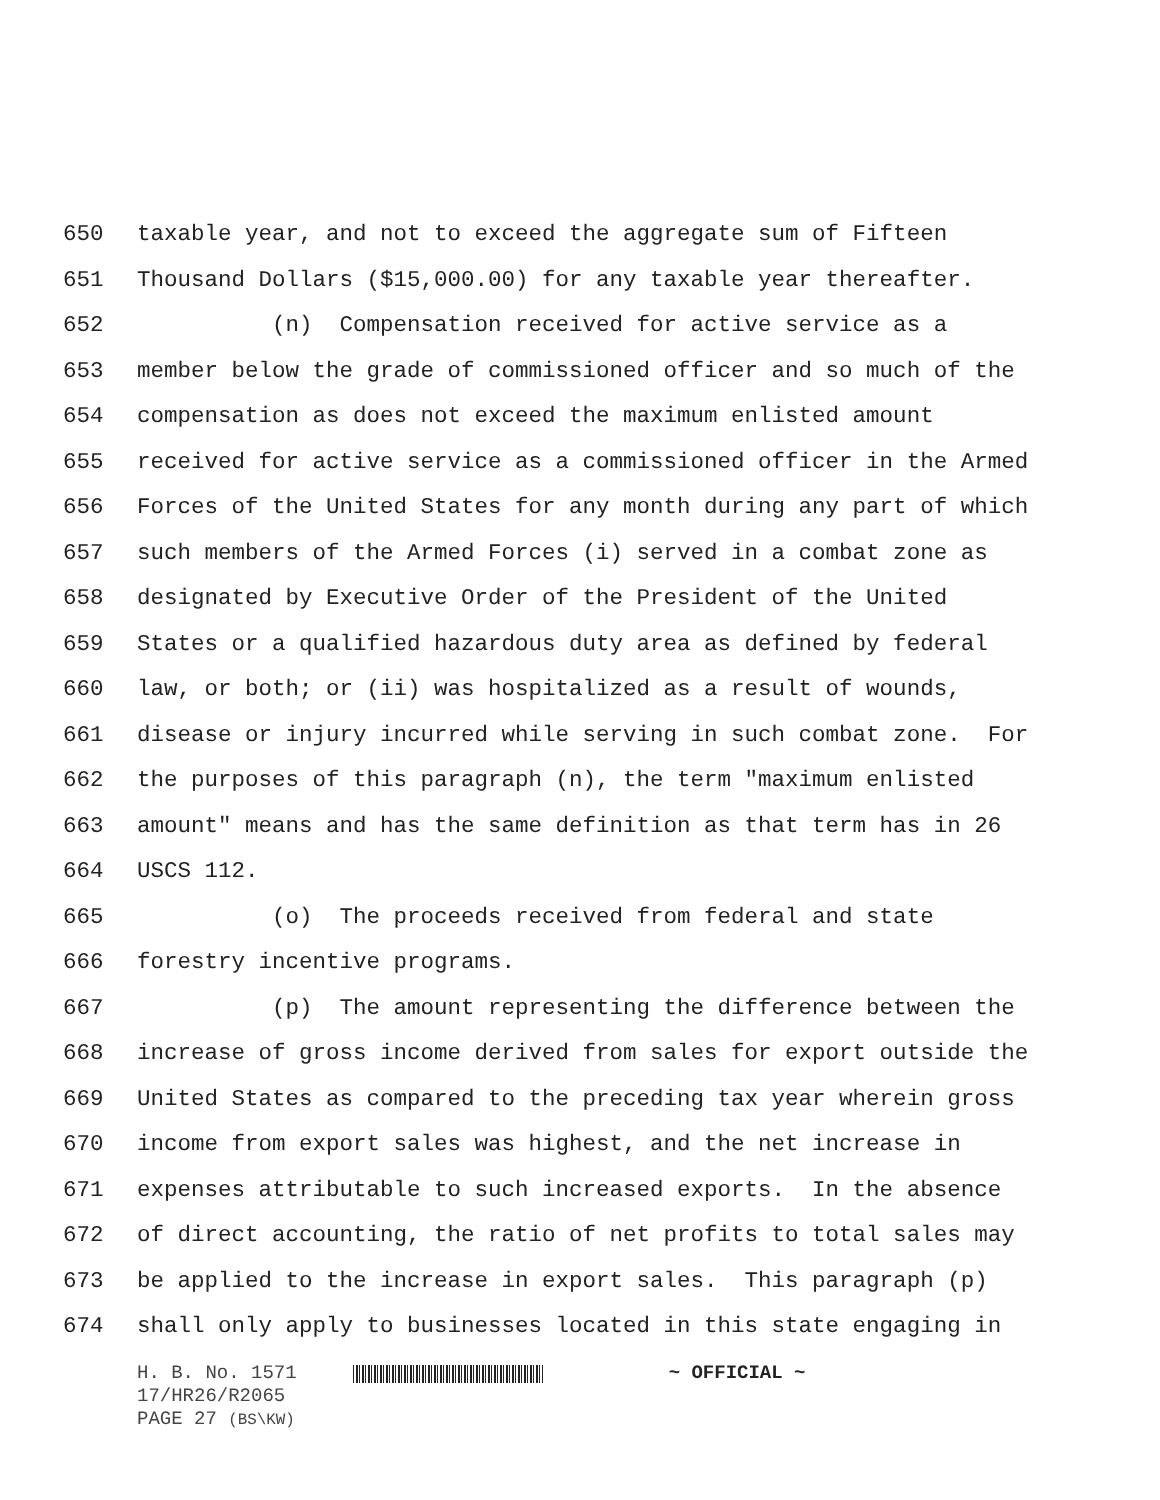650 taxable year, and not to exceed the aggregate sum of Fifteen
651 Thousand Dollars ($15,000.00) for any taxable year thereafter.
652 (n) Compensation received for active service as a
653 member below the grade of commissioned officer and so much of the
654 compensation as does not exceed the maximum enlisted amount
655 received for active service as a commissioned officer in the Armed
656 Forces of the United States for any month during any part of which
657 such members of the Armed Forces (i) served in a combat zone as
658 designated by Executive Order of the President of the United
659 States or a qualified hazardous duty area as defined by federal
660 law, or both; or (ii) was hospitalized as a result of wounds,
661 disease or injury incurred while serving in such combat zone. For
662 the purposes of this paragraph (n), the term "maximum enlisted
663 amount" means and has the same definition as that term has in 26
664 USCS 112.
665 (o) The proceeds received from federal and state
666 forestry incentive programs.
667 (p) The amount representing the difference between the
668 increase of gross income derived from sales for export outside the
669 United States as compared to the preceding tax year wherein gross
670 income from export sales was highest, and the net increase in
671 expenses attributable to such increased exports. In the absence
672 of direct accounting, the ratio of net profits to total sales may
673 be applied to the increase in export sales. This paragraph (p)
674 shall only apply to businesses located in this state engaging in
H. B. No. 1571 ~ OFFICIAL ~
17/HR26/R2065
PAGE 27 (BS\KW)